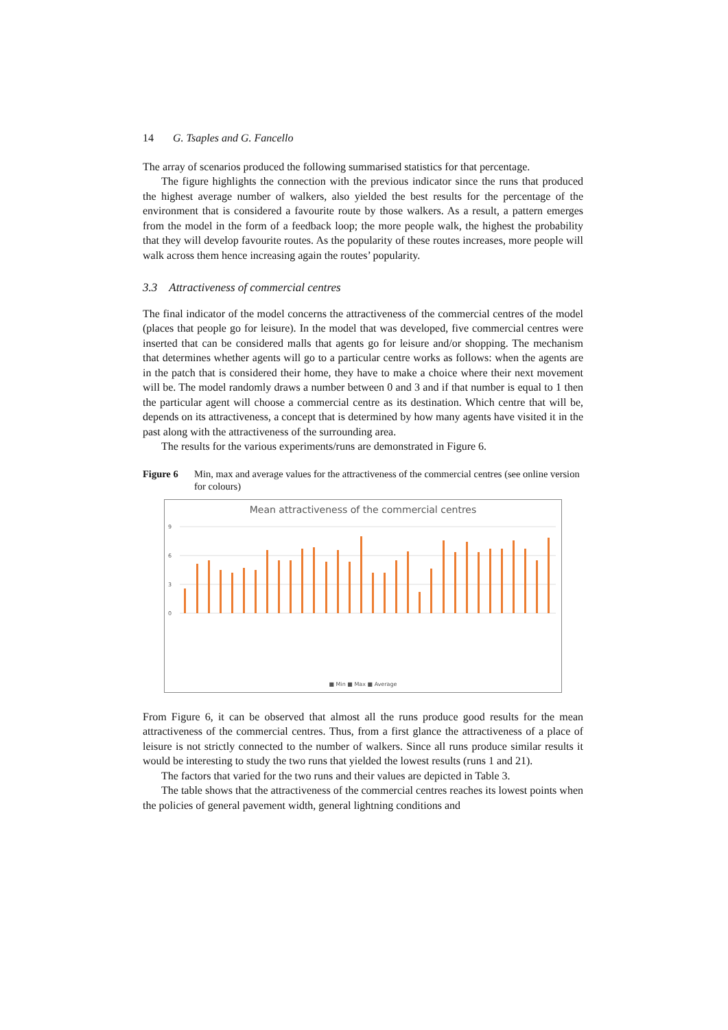14 G. Tsaples and G. Fancello
The array of scenarios produced the following summarised statistics for that percentage.
The figure highlights the connection with the previous indicator since the runs that produced the highest average number of walkers, also yielded the best results for the percentage of the environment that is considered a favourite route by those walkers. As a result, a pattern emerges from the model in the form of a feedback loop; the more people walk, the highest the probability that they will develop favourite routes. As the popularity of these routes increases, more people will walk across them hence increasing again the routes’ popularity.
3.3 Attractiveness of commercial centres
The final indicator of the model concerns the attractiveness of the commercial centres of the model (places that people go for leisure). In the model that was developed, five commercial centres were inserted that can be considered malls that agents go for leisure and/or shopping. The mechanism that determines whether agents will go to a particular centre works as follows: when the agents are in the patch that is considered their home, they have to make a choice where their next movement will be. The model randomly draws a number between 0 and 3 and if that number is equal to 1 then the particular agent will choose a commercial centre as its destination. Which centre that will be, depends on its attractiveness, a concept that is determined by how many agents have visited it in the past along with the attractiveness of the surrounding area.
The results for the various experiments/runs are demonstrated in Figure 6.
Figure 6 Min, max and average values for the attractiveness of the commercial centres (see online version for colours)
Mean attractiveness of the commercial centres
9
6
3
0
■ Min ■ Max ■ Average
From Figure 6, it can be observed that almost all the runs produce good results for the mean attractiveness of the commercial centres. Thus, from a first glance the attractiveness of a place of leisure is not strictly connected to the number of walkers. Since all runs produce similar results it would be interesting to study the two runs that yielded the lowest results (runs 1 and 21).
The factors that varied for the two runs and their values are depicted in Table 3.
The table shows that the attractiveness of the commercial centres reaches its lowest points when the policies of general pavement width, general lightning conditions and